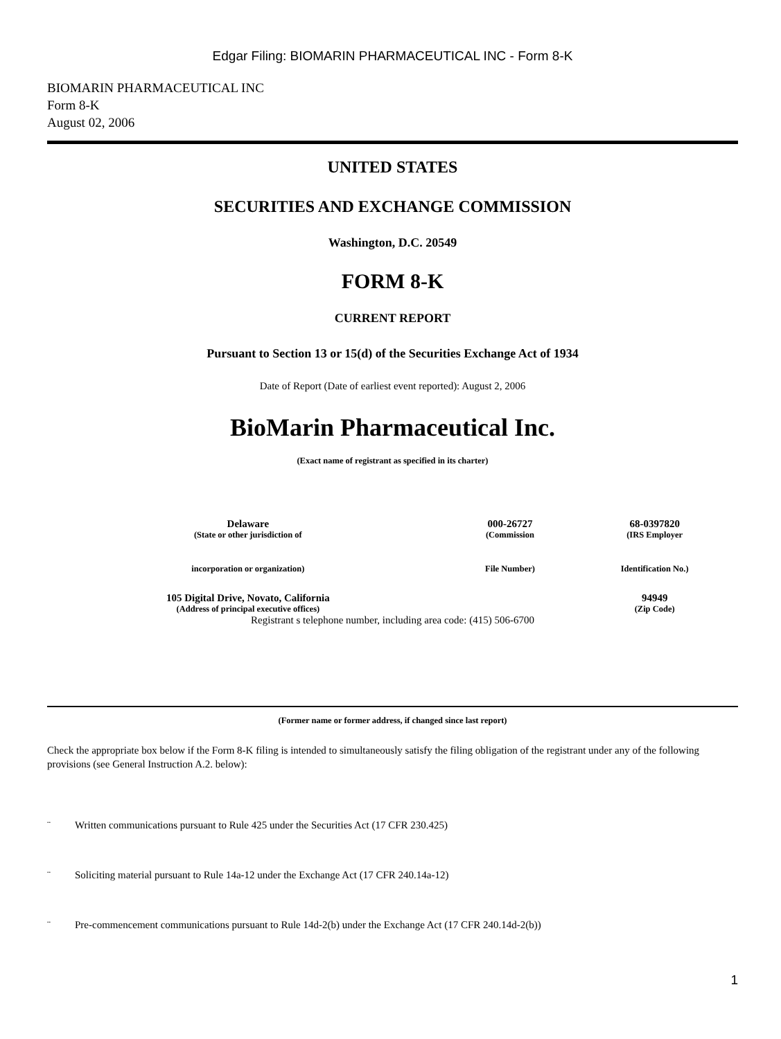Edgar Filing: BIOMARIN PHARMACEUTICAL INC - Form 8-K
BIOMARIN PHARMACEUTICAL INC
Form 8-K
August 02, 2006
UNITED STATES
SECURITIES AND EXCHANGE COMMISSION
Washington, D.C. 20549
FORM 8-K
CURRENT REPORT
Pursuant to Section 13 or 15(d) of the Securities Exchange Act of 1934
Date of Report (Date of earliest event reported): August 2, 2006
BioMarin Pharmaceutical Inc.
(Exact name of registrant as specified in its charter)
| Delaware | 000-26727 | 68-0397820 |
| (State or other jurisdiction of | (Commission | (IRS Employer |
| incorporation or organization) | File Number) | Identification No.) |
| 105 Digital Drive, Novato, California | | 94949 |
| (Address of principal executive offices) | | (Zip Code) |
Registrant s telephone number, including area code: (415) 506-6700
(Former name or former address, if changed since last report)
Check the appropriate box below if the Form 8-K filing is intended to simultaneously satisfy the filing obligation of the registrant under any of the following provisions (see General Instruction A.2. below):
¨ Written communications pursuant to Rule 425 under the Securities Act (17 CFR 230.425)
¨ Soliciting material pursuant to Rule 14a-12 under the Exchange Act (17 CFR 240.14a-12)
¨ Pre-commencement communications pursuant to Rule 14d-2(b) under the Exchange Act (17 CFR 240.14d-2(b))
1